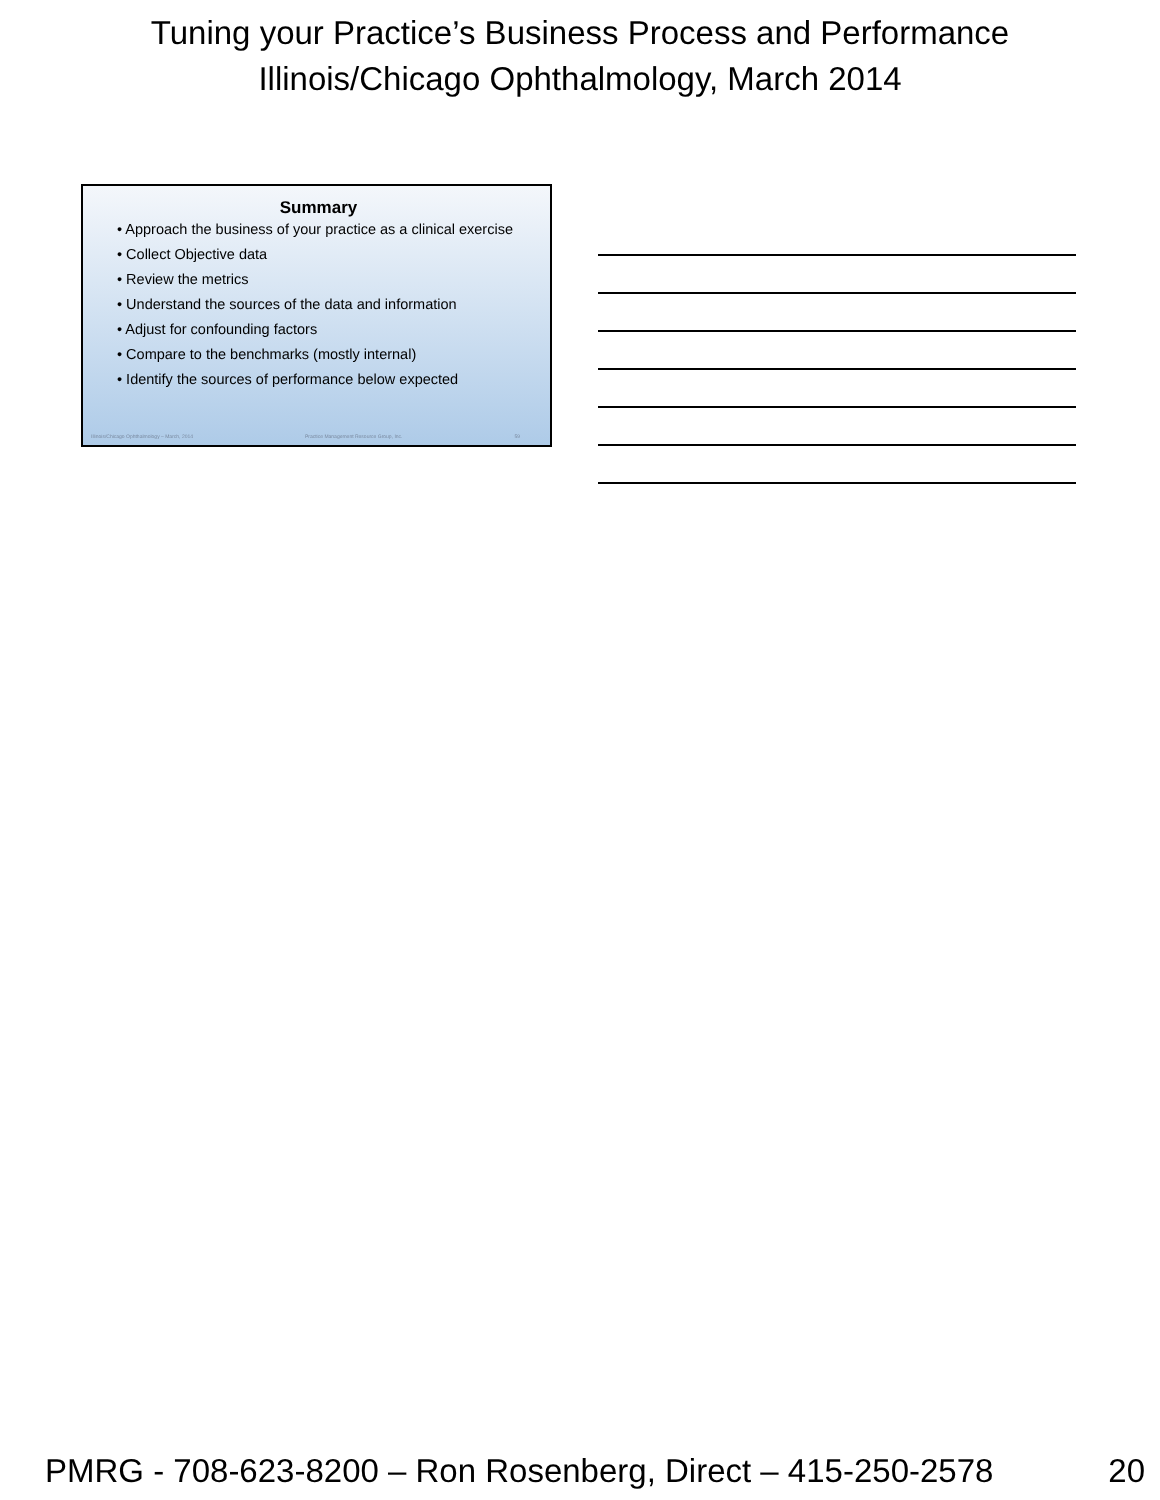Tuning your Practice’s Business Process and Performance
Illinois/Chicago Ophthalmology, March 2014
Summary
• Approach the business of your practice as a clinical exercise
• Collect Objective data
• Review the metrics
• Understand the sources of the data and information
• Adjust for confounding factors
• Compare to the benchmarks (mostly internal)
• Identify the sources of performance below expected
Illinois/Chicago Ophthalmology – March, 2014 Practice Management Resource Group, Inc. 59
PMRG - 708-623-8200 – Ron Rosenberg, Direct – 415-250-2578 20